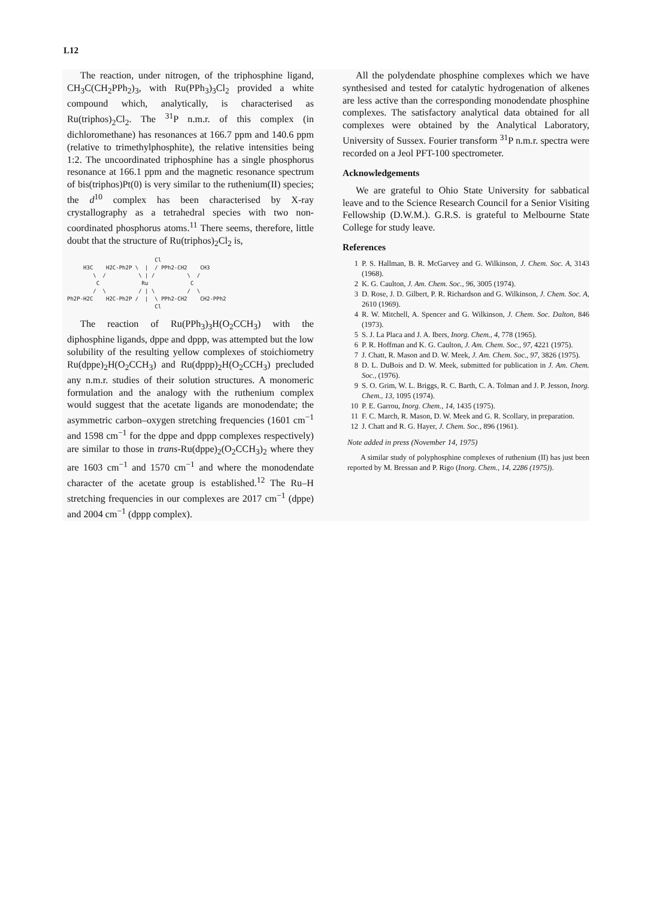L12
The reaction, under nitrogen, of the triphosphine ligand, CH<sub>3</sub>C(CH<sub>2</sub>PPh<sub>2</sub>)<sub>3</sub>, with Ru(PPh<sub>3</sub>)<sub>3</sub>Cl<sub>2</sub> provided a white compound which, analytically, is characterised as Ru(triphos)<sub>2</sub>Cl<sub>2</sub>. The <sup>31</sup>P n.m.r. of this complex (in dichloromethane) has resonances at 166.7 ppm and 140.6 ppm (relative to trimethyl­phosphite), the relative intensities being 1:2. The uncoordinated triphosphine has a single phosphorus resonance at 166.1 ppm and the magnetic resonance spectrum of bis(triphos)Pt(0) is very similar to the ruthenium(II) species; the d<sup>10</sup> complex has been characterised by X-ray crystallography as a tetra­hedral species with two non-coordinated phosphorus atoms.<sup>11</sup> There seems, therefore, little doubt that the structure of Ru(triphos)<sub>2</sub>Cl<sub>2</sub> is,
                           Cl
     H3C    H2C-Ph2P \  |  / PPh2-CH2    CH3
        \  /          \ | /          \  /
         C             Ru             C
        /  \          / | \          /  \
Ph2P-H2C    H2C-Ph2P /  |  \ PPh2-CH2    CH2-PPh2
                           Cl
The reaction of Ru(PPh<sub>3</sub>)<sub>3</sub>H(O<sub>2</sub>CCH<sub>3</sub>) with the diphosphine ligands, dppe and dppp, was attempted but the low solubility of the resulting yellow com­plexes of stoichiometry Ru(dppe)<sub>2</sub>H(O<sub>2</sub>CCH<sub>3</sub>) and Ru(dppp)<sub>2</sub>H(O<sub>2</sub>CCH<sub>3</sub>) precluded any n.m.r. studies of their solution structures. A monomeric formula­tion and the analogy with the ruthenium complex would suggest that the acetate ligands are mono­dendate; the asymmetric carbon–oxygen stretching frequencies (1601 cm<sup>−1</sup> and 1598 cm<sup>−1</sup> for the dppe and dppp complexes respectively) are similar to those in trans-Ru(dppe)<sub>2</sub>(O<sub>2</sub>CCH<sub>3</sub>)<sub>2</sub> where they are 1603 cm<sup>−1</sup> and 1570 cm<sup>−1</sup> and where the monodendate character of the acetate group is established.<sup>12</sup> The Ru–H stretching frequencies in our complexes are 2017 cm<sup>−1</sup> (dppe) and 2004 cm<sup>−1</sup> (dppp com­plex).
All the polydendate phosphine complexes which we have synthesised and tested for catalytic hydro­genation of alkenes are less active than the corre­sponding monodendate phosphine complexes. The satisfactory analytical data obtained for all complexes were obtained by the Analytical Laboratory, Univer­sity of Sussex. Fourier transform <sup>31</sup>P n.m.r. spectra were recorded on a Jeol PFT-100 spectrometer.
Acknowledgements
We are grateful to Ohio State University for sabbatical leave and to the Science Research Council for a Senior Visiting Fellowship (D.W.M.). G.R.S. is grateful to Melbourne State College for study leave.
References
1 P. S. Hallman, B. R. McGarvey and G. Wilkinson, J. Chem. Soc. A, 3143 (1968).
2 K. G. Caulton, J. Am. Chem. Soc., 96, 3005 (1974).
3 D. Rose, J. D. Gilbert, P. R. Richardson and G. Wilkinson, J. Chem. Soc. A, 2610 (1969).
4 R. W. Mitchell, A. Spencer and G. Wilkinson, J. Chem. Soc. Dalton, 846 (1973).
5 S. J. La Placa and J. A. Ibers, Inorg. Chem., 4, 778 (1965).
6 P. R. Hoffman and K. G. Caulton, J. Am. Chem. Soc., 97, 4221 (1975).
7 J. Chatt, R. Mason and D. W. Meek, J. Am. Chem. Soc., 97, 3826 (1975).
8 D. L. DuBois and D. W. Meek, submitted for publication in J. Am. Chem. Soc., (1976).
9 S. O. Grim, W. L. Briggs, R. C. Barth, C. A. Tolman and J. P. Jesson, Inorg. Chem., 13, 1095 (1974).
10 P. E. Garrou, Inorg. Chem., 14, 1435 (1975).
11 F. C. March, R. Mason, D. W. Meek and G. R. Scollary, in preparation.
12 J. Chatt and R. G. Hayer, J. Chem. Soc., 896 (1961).
Note added in press (November 14, 1975)
A similar study of polyphosphine complexes of ruthe­nium (II) has just been reported by M. Bressan and P. Rigo (Inorg. Chem., 14, 2286 (1975)).